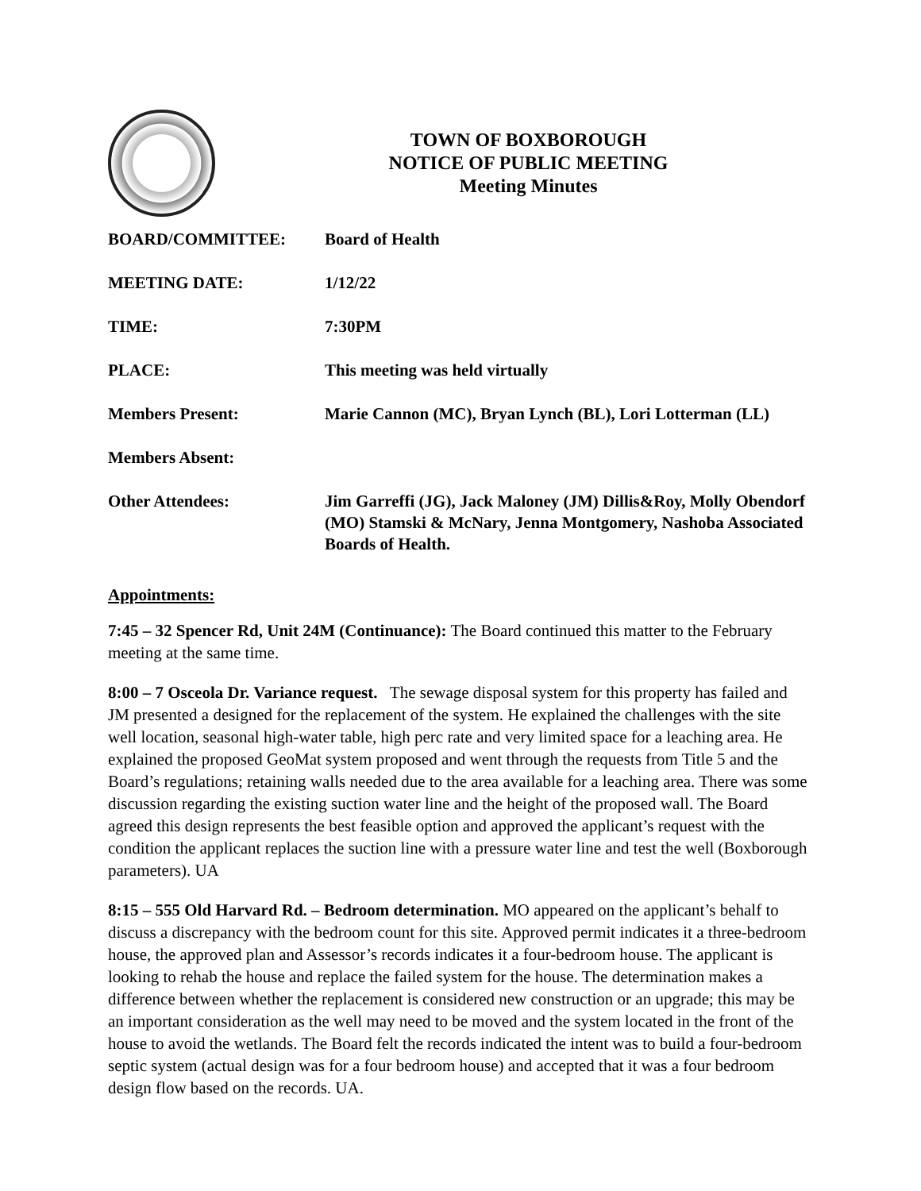TOWN OF BOXBOROUGH
NOTICE OF PUBLIC MEETING
Meeting Minutes
| BOARD/COMMITTEE: | Board of Health |
| MEETING DATE: | 1/12/22 |
| TIME: | 7:30PM |
| PLACE: | This meeting was held virtually |
| Members Present: | Marie Cannon (MC), Bryan Lynch (BL), Lori Lotterman (LL) |
| Members Absent: | |
| Other Attendees: | Jim Garreffi (JG), Jack Maloney (JM) Dillis&Roy, Molly Obendorf (MO) Stamski & McNary, Jenna Montgomery, Nashoba Associated Boards of Health. |
Appointments:
7:45 – 32 Spencer Rd, Unit 24M (Continuance): The Board continued this matter to the February meeting at the same time.
8:00 – 7 Osceola Dr. Variance request. The sewage disposal system for this property has failed and JM presented a designed for the replacement of the system. He explained the challenges with the site well location, seasonal high-water table, high perc rate and very limited space for a leaching area. He explained the proposed GeoMat system proposed and went through the requests from Title 5 and the Board’s regulations; retaining walls needed due to the area available for a leaching area. There was some discussion regarding the existing suction water line and the height of the proposed wall. The Board agreed this design represents the best feasible option and approved the applicant’s request with the condition the applicant replaces the suction line with a pressure water line and test the well (Boxborough parameters). UA
8:15 – 555 Old Harvard Rd. – Bedroom determination. MO appeared on the applicant’s behalf to discuss a discrepancy with the bedroom count for this site. Approved permit indicates it a three-bedroom house, the approved plan and Assessor’s records indicates it a four-bedroom house. The applicant is looking to rehab the house and replace the failed system for the house. The determination makes a difference between whether the replacement is considered new construction or an upgrade; this may be an important consideration as the well may need to be moved and the system located in the front of the house to avoid the wetlands. The Board felt the records indicated the intent was to build a four-bedroom septic system (actual design was for a four bedroom house) and accepted that it was a four bedroom design flow based on the records. UA.